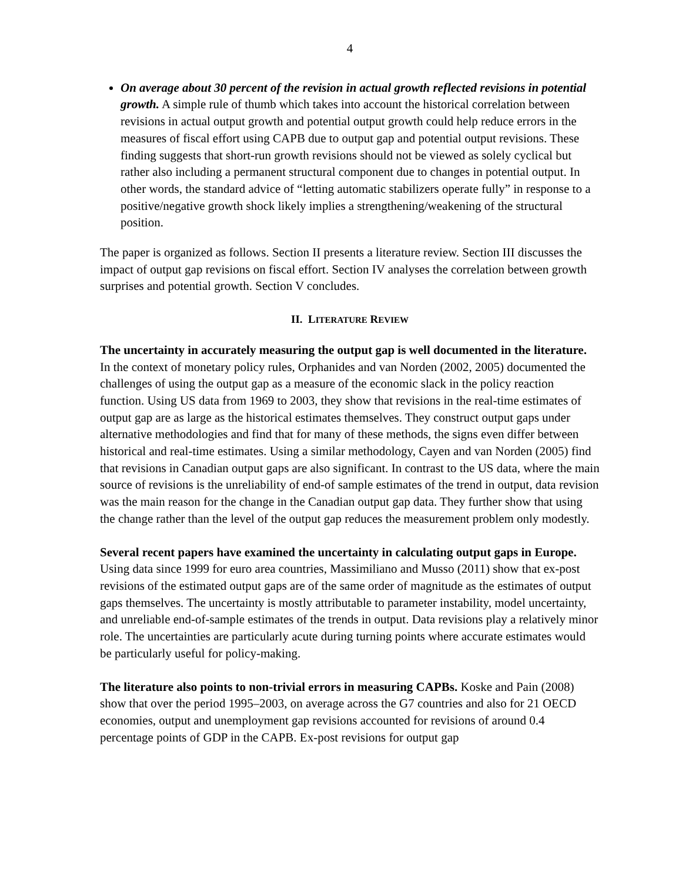4
On average about 30 percent of the revision in actual growth reflected revisions in potential growth. A simple rule of thumb which takes into account the historical correlation between revisions in actual output growth and potential output growth could help reduce errors in the measures of fiscal effort using CAPB due to output gap and potential output revisions. These finding suggests that short-run growth revisions should not be viewed as solely cyclical but rather also including a permanent structural component due to changes in potential output. In other words, the standard advice of “letting automatic stabilizers operate fully” in response to a positive/negative growth shock likely implies a strengthening/weakening of the structural position.
The paper is organized as follows. Section II presents a literature review. Section III discusses the impact of output gap revisions on fiscal effort. Section IV analyses the correlation between growth surprises and potential growth. Section V concludes.
II. LITERATURE REVIEW
The uncertainty in accurately measuring the output gap is well documented in the literature. In the context of monetary policy rules, Orphanides and van Norden (2002, 2005) documented the challenges of using the output gap as a measure of the economic slack in the policy reaction function. Using US data from 1969 to 2003, they show that revisions in the real-time estimates of output gap are as large as the historical estimates themselves. They construct output gaps under alternative methodologies and find that for many of these methods, the signs even differ between historical and real-time estimates. Using a similar methodology, Cayen and van Norden (2005) find that revisions in Canadian output gaps are also significant. In contrast to the US data, where the main source of revisions is the unreliability of end-of sample estimates of the trend in output, data revision was the main reason for the change in the Canadian output gap data. They further show that using the change rather than the level of the output gap reduces the measurement problem only modestly.
Several recent papers have examined the uncertainty in calculating output gaps in Europe. Using data since 1999 for euro area countries, Massimiliano and Musso (2011) show that ex-post revisions of the estimated output gaps are of the same order of magnitude as the estimates of output gaps themselves. The uncertainty is mostly attributable to parameter instability, model uncertainty, and unreliable end-of-sample estimates of the trends in output. Data revisions play a relatively minor role. The uncertainties are particularly acute during turning points where accurate estimates would be particularly useful for policy-making.
The literature also points to non-trivial errors in measuring CAPBs. Koske and Pain (2008) show that over the period 1995–2003, on average across the G7 countries and also for 21 OECD economies, output and unemployment gap revisions accounted for revisions of around 0.4 percentage points of GDP in the CAPB. Ex-post revisions for output gap